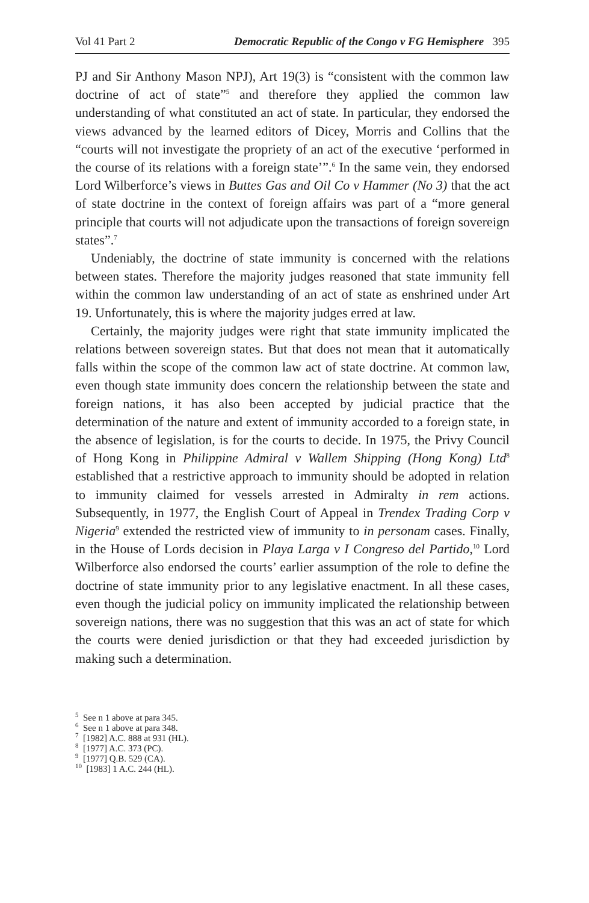Vol 41 Part 2 Democratic Republic of the Congo v FG Hemisphere 395
PJ and Sir Anthony Mason NPJ), Art 19(3) is “consistent with the common law doctrine of act of state”<sup>5</sup> and therefore they applied the common law understanding of what constituted an act of state. In particular, they endorsed the views advanced by the learned editors of Dicey, Morris and Collins that the “courts will not investigate the propriety of an act of the executive ‘performed in the course of its relations with a foreign state’”.<sup>6</sup> In the same vein, they endorsed Lord Wilberforce’s views in Buttes Gas and Oil Co v Hammer (No 3) that the act of state doctrine in the context of foreign affairs was part of a “more general principle that courts will not adjudicate upon the transactions of foreign sovereign states”.<sup>7</sup>
Undeniably, the doctrine of state immunity is concerned with the relations between states. Therefore the majority judges reasoned that state immunity fell within the common law understanding of an act of state as enshrined under Art 19. Unfortunately, this is where the majority judges erred at law.
Certainly, the majority judges were right that state immunity implicated the relations between sovereign states. But that does not mean that it automatically falls within the scope of the common law act of state doctrine. At common law, even though state immunity does concern the relationship between the state and foreign nations, it has also been accepted by judicial practice that the determination of the nature and extent of immunity accorded to a foreign state, in the absence of legislation, is for the courts to decide. In 1975, the Privy Council of Hong Kong in Philippine Admiral v Wallem Shipping (Hong Kong) Ltd<sup>8</sup> established that a restrictive approach to immunity should be adopted in relation to immunity claimed for vessels arrested in Admiralty in rem actions. Subsequently, in 1977, the English Court of Appeal in Trendex Trading Corp v Nigeria<sup>9</sup> extended the restricted view of immunity to in personam cases. Finally, in the House of Lords decision in Playa Larga v I Congreso del Partido,<sup>10</sup> Lord Wilberforce also endorsed the courts’ earlier assumption of the role to define the doctrine of state immunity prior to any legislative enactment. In all these cases, even though the judicial policy on immunity implicated the relationship between sovereign nations, there was no suggestion that this was an act of state for which the courts were denied jurisdiction or that they had exceeded jurisdiction by making such a determination.
<sup>5</sup> See n 1 above at para 345.
<sup>6</sup> See n 1 above at para 348.
<sup>7</sup> [1982] A.C. 888 at 931 (HL).
<sup>8</sup> [1977] A.C. 373 (PC).
<sup>9</sup> [1977] Q.B. 529 (CA).
<sup>10</sup> [1983] 1 A.C. 244 (HL).